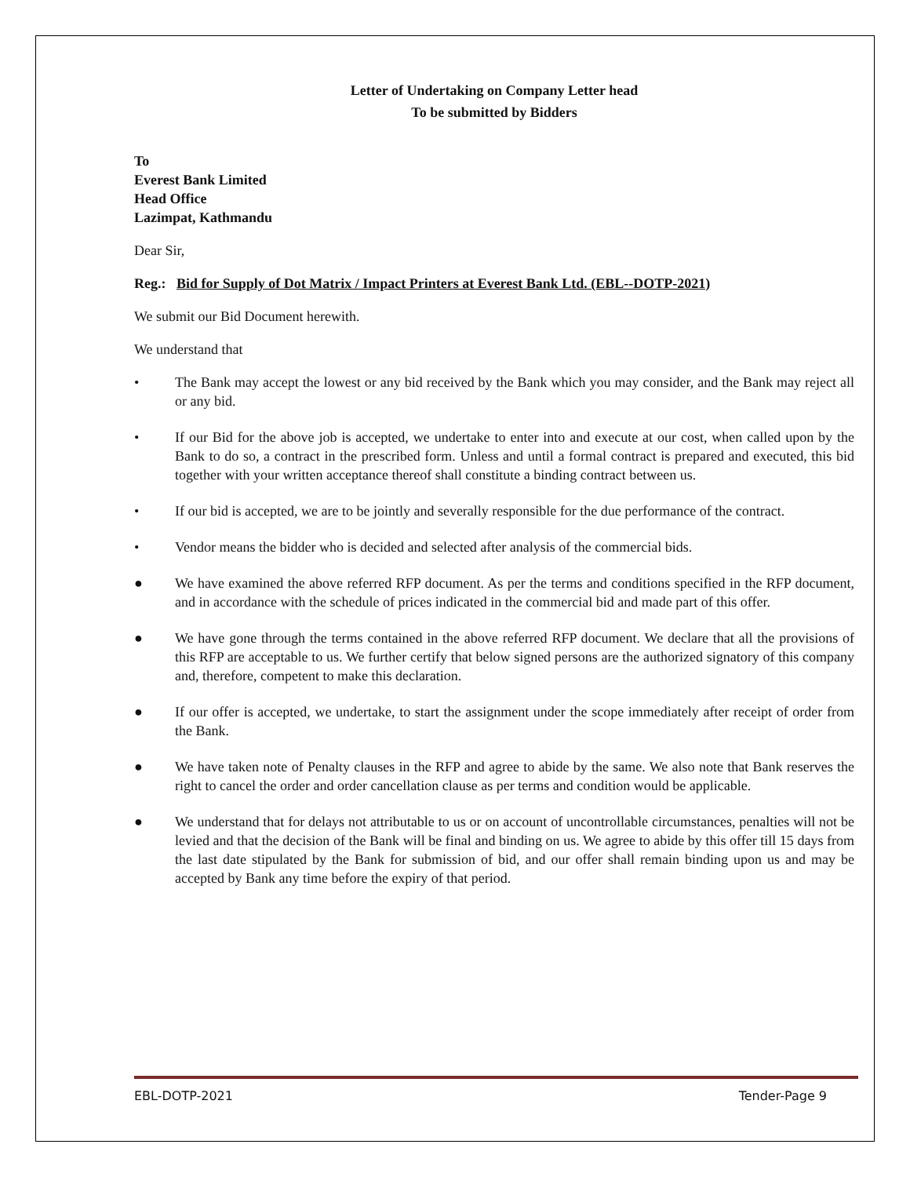Letter of Undertaking on Company Letter head
To be submitted by Bidders
To
Everest Bank Limited
Head Office
Lazimpat, Kathmandu
Dear Sir,
Reg.: Bid for Supply of Dot Matrix / Impact Printers at Everest Bank Ltd. (EBL--DOTP-2021)
We submit our Bid Document herewith.
We understand that
• The Bank may accept the lowest or any bid received by the Bank which you may consider, and the Bank may reject all or any bid.
• If our Bid for the above job is accepted, we undertake to enter into and execute at our cost, when called upon by the Bank to do so, a contract in the prescribed form. Unless and until a formal contract is prepared and executed, this bid together with your written acceptance thereof shall constitute a binding contract between us.
• If our bid is accepted, we are to be jointly and severally responsible for the due performance of the contract.
• Vendor means the bidder who is decided and selected after analysis of the commercial bids.
● We have examined the above referred RFP document. As per the terms and conditions specified in the RFP document, and in accordance with the schedule of prices indicated in the commercial bid and made part of this offer.
● We have gone through the terms contained in the above referred RFP document. We declare that all the provisions of this RFP are acceptable to us. We further certify that below signed persons are the authorized signatory of this company and, therefore, competent to make this declaration.
● If our offer is accepted, we undertake, to start the assignment under the scope immediately after receipt of order from the Bank.
● We have taken note of Penalty clauses in the RFP and agree to abide by the same. We also note that Bank reserves the right to cancel the order and order cancellation clause as per terms and condition would be applicable.
● We understand that for delays not attributable to us or on account of uncontrollable circumstances, penalties will not be levied and that the decision of the Bank will be final and binding on us. We agree to abide by this offer till 15 days from the last date stipulated by the Bank for submission of bid, and our offer shall remain binding upon us and may be accepted by Bank any time before the expiry of that period.
EBL-DOTP-2021 Tender-Page 9